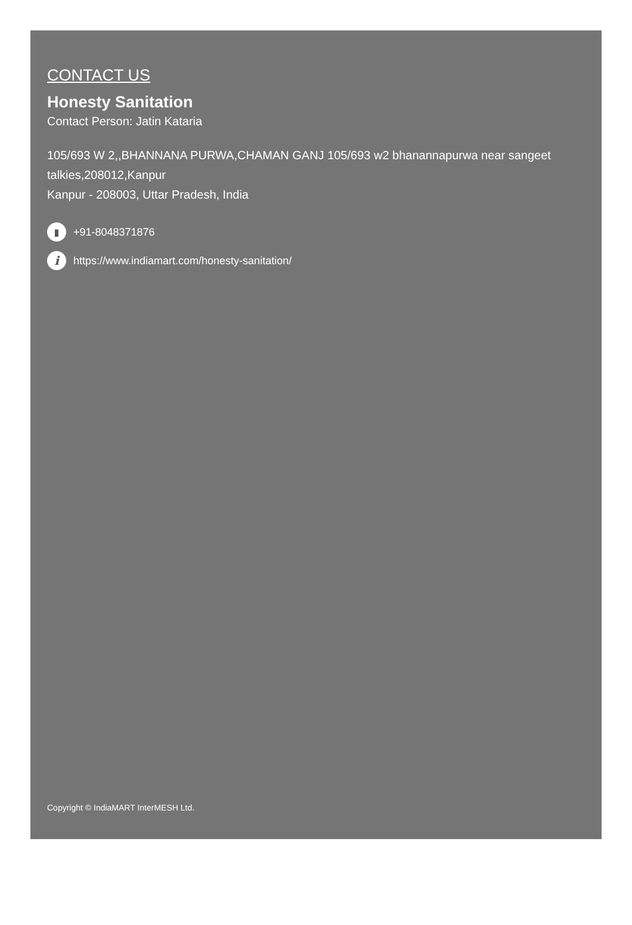CONTACT US
Honesty Sanitation
Contact Person: Jatin Kataria
105/693 W 2,,BHANNANA PURWA,CHAMAN GANJ 105/693 w2 bhanannapurwa near sangeet talkies,208012,Kanpur
Kanpur - 208003, Uttar Pradesh, India
▮ +91-8048371876
i https://www.indiamart.com/honesty-sanitation/
Copyright © IndiaMART InterMESH Ltd.